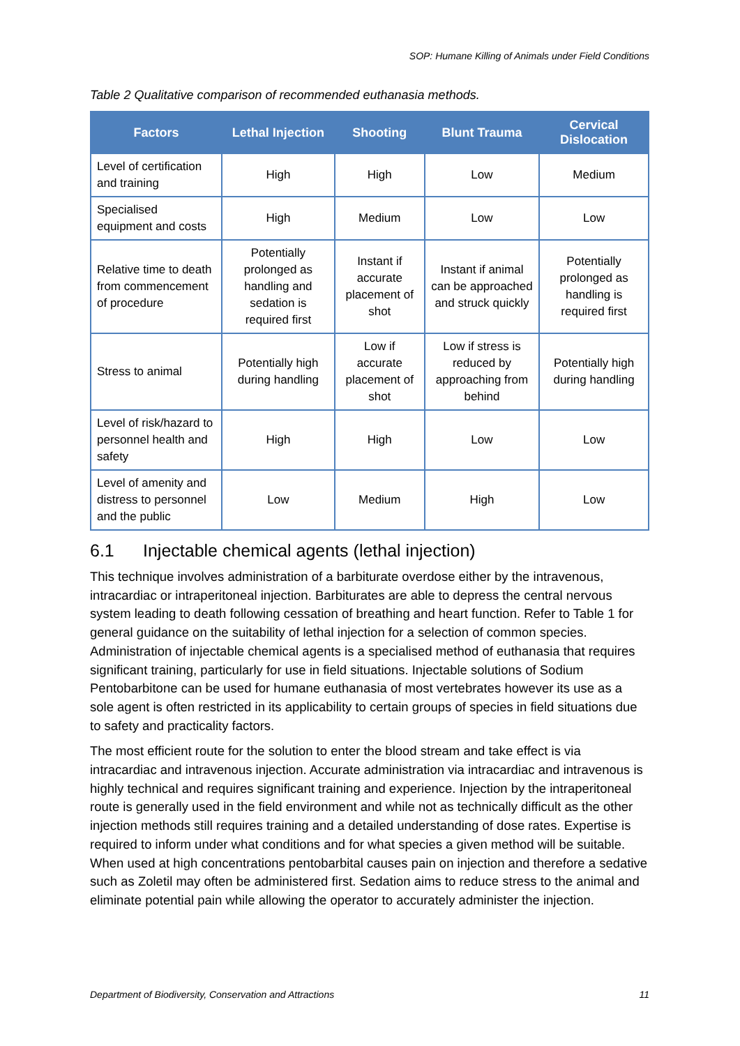SOP: Humane Killing of Animals under Field Conditions
Table 2 Qualitative comparison of recommended euthanasia methods.
| Factors | Lethal Injection | Shooting | Blunt Trauma | Cervical Dislocation |
| --- | --- | --- | --- | --- |
| Level of certification and training | High | High | Low | Medium |
| Specialised equipment and costs | High | Medium | Low | Low |
| Relative time to death from commencement of procedure | Potentially prolonged as handling and sedation is required first | Instant if accurate placement of shot | Instant if animal can be approached and struck quickly | Potentially prolonged as handling is required first |
| Stress to animal | Potentially high during handling | Low if accurate placement of shot | Low if stress is reduced by approaching from behind | Potentially high during handling |
| Level of risk/hazard to personnel health and safety | High | High | Low | Low |
| Level of amenity and distress to personnel and the public | Low | Medium | High | Low |
6.1 Injectable chemical agents (lethal injection)
This technique involves administration of a barbiturate overdose either by the intravenous, intracardiac or intraperitoneal injection. Barbiturates are able to depress the central nervous system leading to death following cessation of breathing and heart function. Refer to Table 1 for general guidance on the suitability of lethal injection for a selection of common species. Administration of injectable chemical agents is a specialised method of euthanasia that requires significant training, particularly for use in field situations. Injectable solutions of Sodium Pentobarbitone can be used for humane euthanasia of most vertebrates however its use as a sole agent is often restricted in its applicability to certain groups of species in field situations due to safety and practicality factors.
The most efficient route for the solution to enter the blood stream and take effect is via intracardiac and intravenous injection. Accurate administration via intracardiac and intravenous is highly technical and requires significant training and experience. Injection by the intraperitoneal route is generally used in the field environment and while not as technically difficult as the other injection methods still requires training and a detailed understanding of dose rates. Expertise is required to inform under what conditions and for what species a given method will be suitable. When used at high concentrations pentobarbital causes pain on injection and therefore a sedative such as Zoletil may often be administered first. Sedation aims to reduce stress to the animal and eliminate potential pain while allowing the operator to accurately administer the injection.
Department of Biodiversity, Conservation and Attractions 11